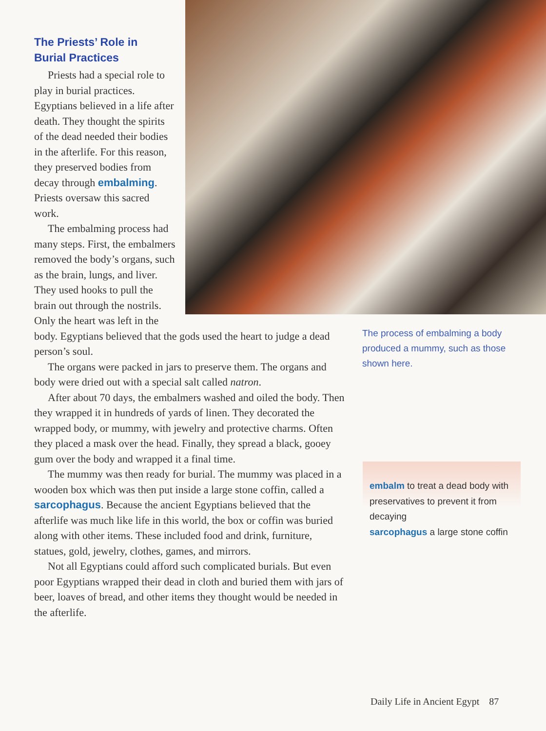The Priests’ Role in
Burial Practices
Priests had a special role to play in burial practices. Egyptians believed in a life after death. They thought the spirits of the dead needed their bodies in the afterlife. For this reason, they preserved bodies from decay through embalming. Priests oversaw this sacred work.
The embalming process had many steps. First, the embalmers removed the body’s organs, such as the brain, lungs, and liver. They used hooks to pull the brain out through the nostrils. Only the heart was left in the body. Egyptians believed that the gods used the heart to judge a dead person’s soul.
The organs were packed in jars to preserve them. The organs and body were dried out with a special salt called natron.
After about 70 days, the embalmers washed and oiled the body. Then they wrapped it in hundreds of yards of linen. They decorated the wrapped body, or mummy, with jewelry and protective charms. Often they placed a mask over the head. Finally, they spread a black, gooey gum over the body and wrapped it a final time.
The mummy was then ready for burial. The mummy was placed in a wooden box which was then put inside a large stone coffin, called a sarcophagus. Because the ancient Egyptians believed that the afterlife was much like life in this world, the box or coffin was buried along with other items. These included food and drink, furniture, statues, gold, jewelry, clothes, games, and mirrors.
Not all Egyptians could afford such complicated burials. But even poor Egyptians wrapped their dead in cloth and buried them with jars of beer, loaves of bread, and other items they thought would be needed in the afterlife.
The process of embalming a body produced a mummy, such as those shown here.
embalm to treat a dead body with preservatives to prevent it from decaying
sarcophagus a large stone coffin
Daily Life in Ancient Egypt 87